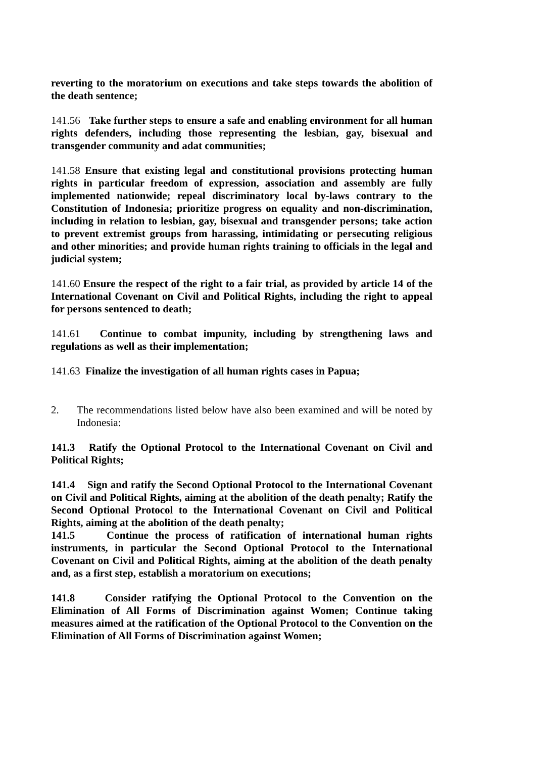reverting to the moratorium on executions and take steps towards the abolition of the death sentence;
141.56 Take further steps to ensure a safe and enabling environment for all human rights defenders, including those representing the lesbian, gay, bisexual and transgender community and adat communities;
141.58 Ensure that existing legal and constitutional provisions protecting human rights in particular freedom of expression, association and assembly are fully implemented nationwide; repeal discriminatory local by-laws contrary to the Constitution of Indonesia; prioritize progress on equality and non-discrimination, including in relation to lesbian, gay, bisexual and transgender persons; take action to prevent extremist groups from harassing, intimidating or persecuting religious and other minorities; and provide human rights training to officials in the legal and judicial system;
141.60 Ensure the respect of the right to a fair trial, as provided by article 14 of the International Covenant on Civil and Political Rights, including the right to appeal for persons sentenced to death;
141.61 Continue to combat impunity, including by strengthening laws and regulations as well as their implementation;
141.63 Finalize the investigation of all human rights cases in Papua;
2. The recommendations listed below have also been examined and will be noted by Indonesia:
141.3 Ratify the Optional Protocol to the International Covenant on Civil and Political Rights;
141.4 Sign and ratify the Second Optional Protocol to the International Covenant on Civil and Political Rights, aiming at the abolition of the death penalty; Ratify the Second Optional Protocol to the International Covenant on Civil and Political Rights, aiming at the abolition of the death penalty;
141.5 Continue the process of ratification of international human rights instruments, in particular the Second Optional Protocol to the International Covenant on Civil and Political Rights, aiming at the abolition of the death penalty and, as a first step, establish a moratorium on executions;
141.8 Consider ratifying the Optional Protocol to the Convention on the Elimination of All Forms of Discrimination against Women; Continue taking measures aimed at the ratification of the Optional Protocol to the Convention on the Elimination of All Forms of Discrimination against Women;